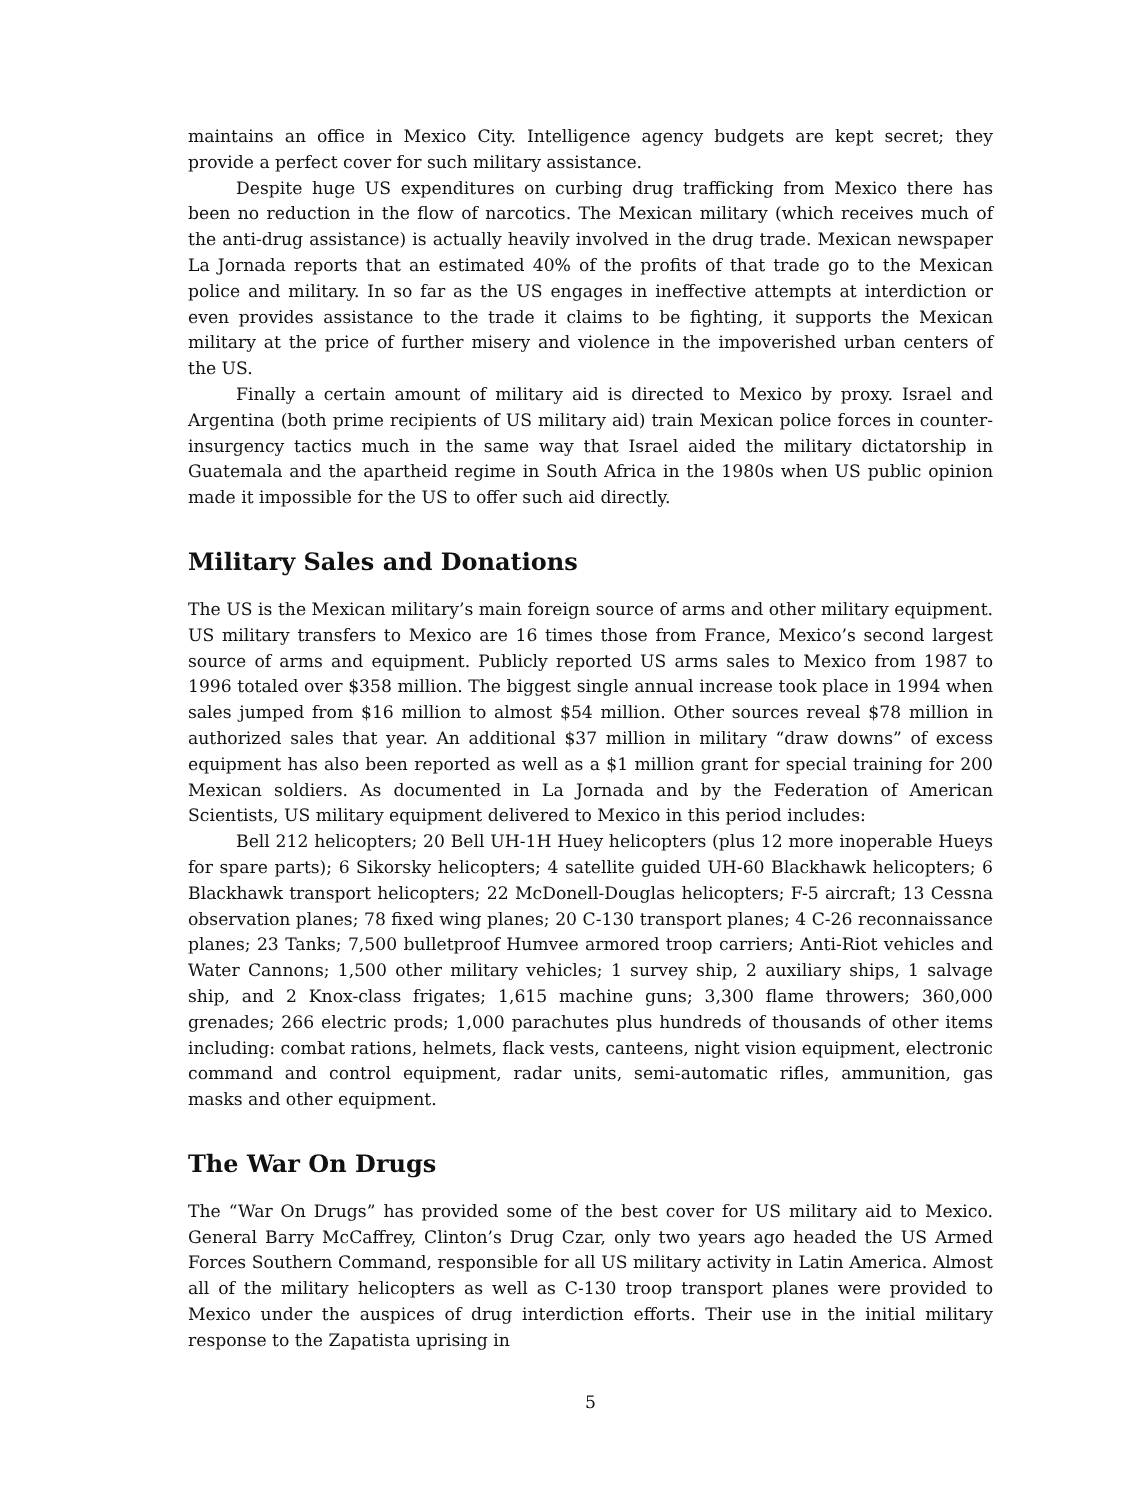maintains an office in Mexico City. Intelligence agency budgets are kept secret; they provide a perfect cover for such military assistance.
Despite huge US expenditures on curbing drug trafficking from Mexico there has been no reduction in the flow of narcotics. The Mexican military (which receives much of the anti-drug assistance) is actually heavily involved in the drug trade. Mexican newspaper La Jornada reports that an estimated 40% of the profits of that trade go to the Mexican police and military. In so far as the US engages in ineffective attempts at interdiction or even provides assistance to the trade it claims to be fighting, it supports the Mexican military at the price of further misery and violence in the impoverished urban centers of the US.
Finally a certain amount of military aid is directed to Mexico by proxy. Israel and Argentina (both prime recipients of US military aid) train Mexican police forces in counter-insurgency tactics much in the same way that Israel aided the military dictatorship in Guatemala and the apartheid regime in South Africa in the 1980s when US public opinion made it impossible for the US to offer such aid directly.
Military Sales and Donations
The US is the Mexican military’s main foreign source of arms and other military equipment. US military transfers to Mexico are 16 times those from France, Mexico’s second largest source of arms and equipment. Publicly reported US arms sales to Mexico from 1987 to 1996 totaled over $358 million. The biggest single annual increase took place in 1994 when sales jumped from $16 million to almost $54 million. Other sources reveal $78 million in authorized sales that year. An additional $37 million in military “draw downs” of excess equipment has also been reported as well as a $1 million grant for special training for 200 Mexican soldiers. As documented in La Jornada and by the Federation of American Scientists, US military equipment delivered to Mexico in this period includes:
Bell 212 helicopters; 20 Bell UH-1H Huey helicopters (plus 12 more inoperable Hueys for spare parts); 6 Sikorsky helicopters; 4 satellite guided UH-60 Blackhawk helicopters; 6 Blackhawk transport helicopters; 22 McDonell-Douglas helicopters; F-5 aircraft; 13 Cessna observation planes; 78 fixed wing planes; 20 C-130 transport planes; 4 C-26 reconnaissance planes; 23 Tanks; 7,500 bulletproof Humvee armored troop carriers; Anti-Riot vehicles and Water Cannons; 1,500 other military vehicles; 1 survey ship, 2 auxiliary ships, 1 salvage ship, and 2 Knox-class frigates; 1,615 machine guns; 3,300 flame throwers; 360,000 grenades; 266 electric prods; 1,000 parachutes plus hundreds of thousands of other items including: combat rations, helmets, flack vests, canteens, night vision equipment, electronic command and control equipment, radar units, semi-automatic rifles, ammunition, gas masks and other equipment.
The War On Drugs
The “War On Drugs” has provided some of the best cover for US military aid to Mexico. General Barry McCaffrey, Clinton’s Drug Czar, only two years ago headed the US Armed Forces Southern Command, responsible for all US military activity in Latin America. Almost all of the military helicopters as well as C-130 troop transport planes were provided to Mexico under the auspices of drug interdiction efforts. Their use in the initial military response to the Zapatista uprising in
5